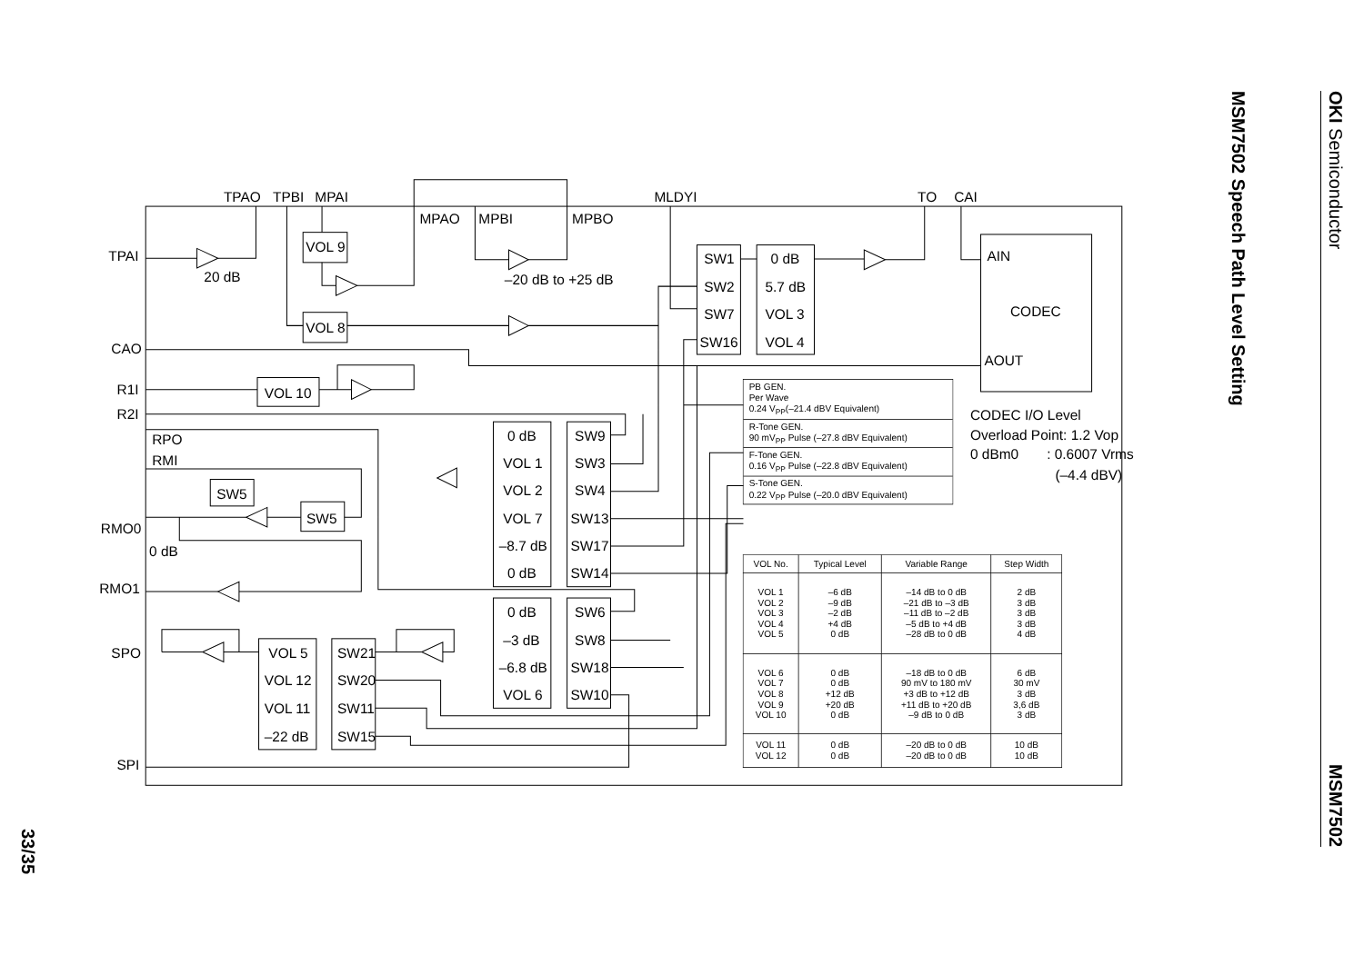33/35
TPAO
TPBI
MPAI
MPAO
MPBI
MPBO
MLDYI
TO
CAI
TPAI
20 dB
–20 dB to +25 dB
CAO
R1I
R2I
RPO
RMI
RMO0
0 dB
RMO1
SPO
SPI
AIN
CODEC
AOUT
CODEC I/O Level
Overload Point: 1.2 Vop
0 dBm0
: 0.6007 Vrms
(–4.4 dBV)
VOL 9
VOL 8
VOL 10
SW5
SW5
SW1
SW2
SW7
SW16
0 dB
5.7 dB
VOL 3
VOL 4
0 dB
VOL 1
VOL 2
VOL 7
–8.7 dB
0 dB
SW9
SW3
SW4
SW13
SW17
SW14
0 dB
–3 dB
–6.8 dB
VOL 6
SW6
SW8
SW18
SW10
VOL 5
VOL 12
VOL 11
–22 dB
SW21
SW20
SW11
SW15
PB GEN.
Per Wave
0.24 VPP(–21.4 dBV Equivalent)
R-Tone GEN.
90 mVPP Pulse (–27.8 dBV Equivalent)
F-Tone GEN.
0.16 VPP Pulse (–22.8 dBV Equivalent)
S-Tone GEN.
0.22 VPP Pulse (–20.0 dBV Equivalent)
| VOL No. | Typical Level | Variable Range | Step Width |
| --- | --- | --- | --- |
| VOL 1 VOL 2 VOL 3 VOL 4 VOL 5 | –6 dB –9 dB –2 dB +4 dB 0 dB | –14 dB to 0 dB –21 dB to –3 dB –11 dB to –2 dB –5 dB to +4 dB –28 dB to 0 dB | 2 dB 3 dB 3 dB 3 dB 4 dB |
| VOL 6 VOL 7 VOL 8 VOL 9 VOL 10 | 0 dB 0 dB +12 dB +20 dB 0 dB | –18 dB to 0 dB 90 mV to 180 mV +3 dB to +12 dB +11 dB to +20 dB –9 dB to 0 dB | 6 dB 30 mV 3 dB 3,6 dB 3 dB |
| VOL 11 VOL 12 | 0 dB 0 dB | –20 dB to 0 dB –20 dB to 0 dB | 10 dB 10 dB |
MSM7502 Speech Path Level Setting
OKI Semiconductor
MSM7502